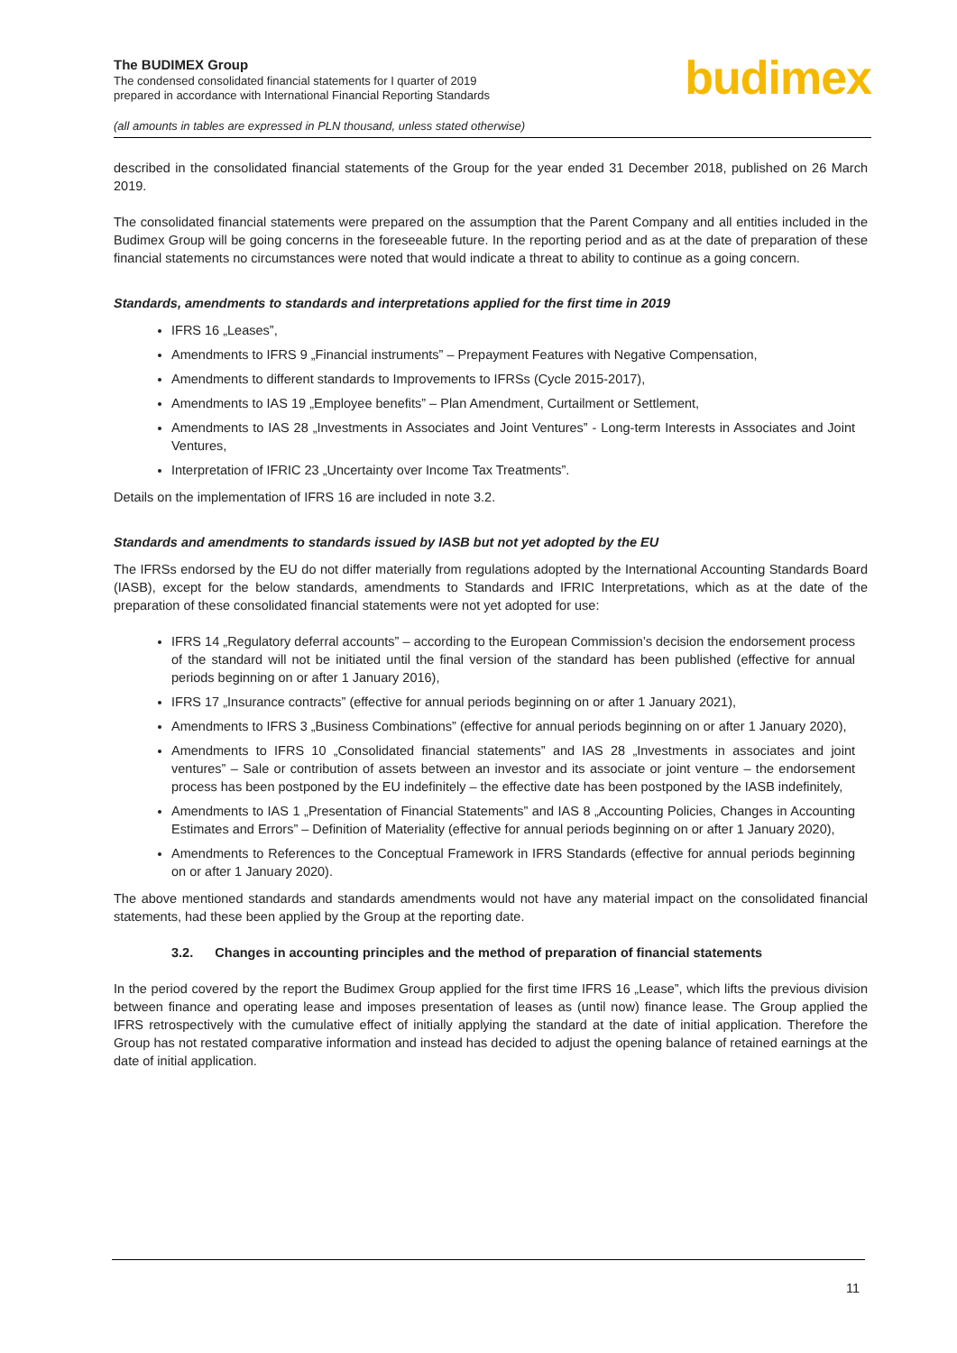The BUDIMEX Group
The condensed consolidated financial statements for I quarter of 2019
prepared in accordance with International Financial Reporting Standards
budimex
(all amounts in tables are expressed in PLN thousand, unless stated otherwise)
described in the consolidated financial statements of the Group for the year ended 31 December 2018, published on 26 March 2019.
The consolidated financial statements were prepared on the assumption that the Parent Company and all entities included in the Budimex Group will be going concerns in the foreseeable future. In the reporting period and as at the date of preparation of these financial statements no circumstances were noted that would indicate a threat to ability to continue as a going concern.
Standards, amendments to standards and interpretations applied for the first time in 2019
IFRS 16 „Leases”,
Amendments to IFRS 9 „Financial instruments” – Prepayment Features with Negative Compensation,
Amendments to different standards to Improvements to IFRSs (Cycle 2015-2017),
Amendments to IAS 19 „Employee benefits” – Plan Amendment, Curtailment or Settlement,
Amendments to IAS 28 „Investments in Associates and Joint Ventures” - Long-term Interests in Associates and Joint Ventures,
Interpretation of IFRIC 23 „Uncertainty over Income Tax Treatments”.
Details on the implementation of IFRS 16 are included in note 3.2.
Standards and amendments to standards issued by IASB but not yet adopted by the EU
The IFRSs endorsed by the EU do not differ materially from regulations adopted by the International Accounting Standards Board (IASB), except for the below standards, amendments to Standards and IFRIC Interpretations, which as at the date of the preparation of these consolidated financial statements were not yet adopted for use:
IFRS 14 „Regulatory deferral accounts” – according to the European Commission’s decision the endorsement process of the standard will not be initiated until the final version of the standard has been published (effective for annual periods beginning on or after 1 January 2016),
IFRS 17 „Insurance contracts” (effective for annual periods beginning on or after 1 January 2021),
Amendments to IFRS 3 „Business Combinations” (effective for annual periods beginning on or after 1 January 2020),
Amendments to IFRS 10 „Consolidated financial statements” and IAS 28 „Investments in associates and joint ventures” – Sale or contribution of assets between an investor and its associate or joint venture – the endorsement process has been postponed by the EU indefinitely – the effective date has been postponed by the IASB indefinitely,
Amendments to IAS 1 „Presentation of Financial Statements” and IAS 8 „Accounting Policies, Changes in Accounting Estimates and Errors” – Definition of Materiality (effective for annual periods beginning on or after 1 January 2020),
Amendments to References to the Conceptual Framework in IFRS Standards (effective for annual periods beginning on or after 1 January 2020).
The above mentioned standards and standards amendments would not have any material impact on the consolidated financial statements, had these been applied by the Group at the reporting date.
3.2. Changes in accounting principles and the method of preparation of financial statements
In the period covered by the report the Budimex Group applied for the first time IFRS 16 „Lease”, which lifts the previous division between finance and operating lease and imposes presentation of leases as (until now) finance lease. The Group applied the IFRS retrospectively with the cumulative effect of initially applying the standard at the date of initial application. Therefore the Group has not restated comparative information and instead has decided to adjust the opening balance of retained earnings at the date of initial application.
11